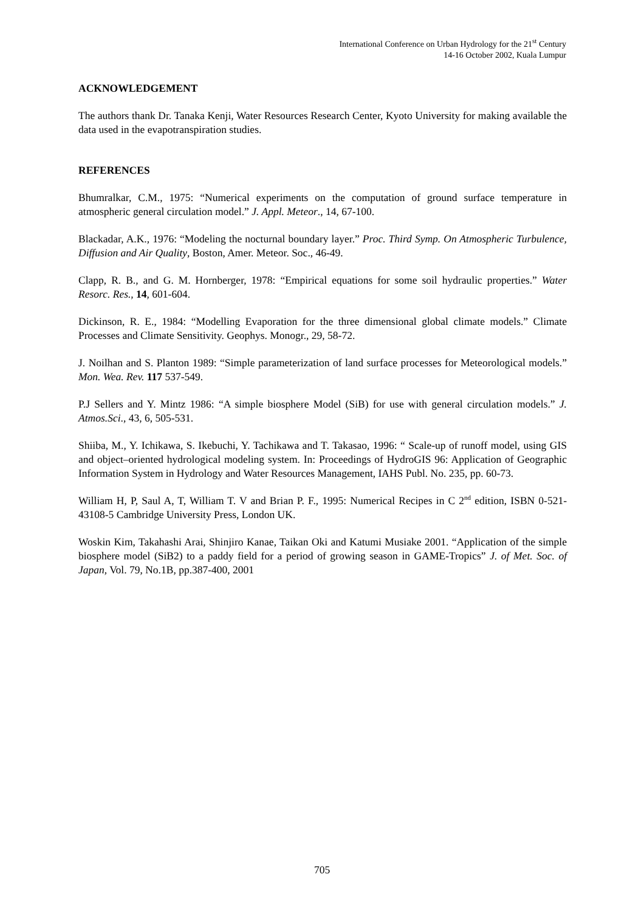International Conference on Urban Hydrology for the 21<sup>st</sup> Century
14-16 October 2002, Kuala Lumpur
ACKNOWLEDGEMENT
The authors thank Dr. Tanaka Kenji, Water Resources Research Center, Kyoto University for making available the data used in the evapotranspiration studies.
REFERENCES
Bhumralkar, C.M., 1975: “Numerical experiments on the computation of ground surface temperature in atmospheric general circulation model.” J. Appl. Meteor., 14, 67-100.
Blackadar, A.K., 1976: “Modeling the nocturnal boundary layer.” Proc. Third Symp. On Atmospheric Turbulence, Diffusion and Air Quality, Boston, Amer. Meteor. Soc., 46-49.
Clapp, R. B., and G. M. Hornberger, 1978: “Empirical equations for some soil hydraulic properties.” Water Resorc. Res., 14, 601-604.
Dickinson, R. E., 1984: “Modelling Evaporation for the three dimensional global climate models.” Climate Processes and Climate Sensitivity. Geophys. Monogr., 29, 58-72.
J. Noilhan and S. Planton 1989: “Simple parameterization of land surface processes for Meteorological models.” Mon. Wea. Rev. 117 537-549.
P.J Sellers and Y. Mintz 1986: “A simple biosphere Model (SiB) for use with general circulation models.” J. Atmos.Sci., 43, 6, 505-531.
Shiiba, M., Y. Ichikawa, S. Ikebuchi, Y. Tachikawa and T. Takasao, 1996: “ Scale-up of runoff model, using GIS and object–oriented hydrological modeling system. In: Proceedings of HydroGIS 96: Application of Geographic Information System in Hydrology and Water Resources Management, IAHS Publ. No. 235, pp. 60-73.
William H, P, Saul A, T, William T. V and Brian P. F., 1995: Numerical Recipes in C 2<sup>nd</sup> edition, ISBN 0-521-43108-5 Cambridge University Press, London UK.
Woskin Kim, Takahashi Arai, Shinjiro Kanae, Taikan Oki and Katumi Musiake 2001. “Application of the simple biosphere model (SiB2) to a paddy field for a period of growing season in GAME-Tropics” J. of Met. Soc. of Japan, Vol. 79, No.1B, pp.387-400, 2001
705